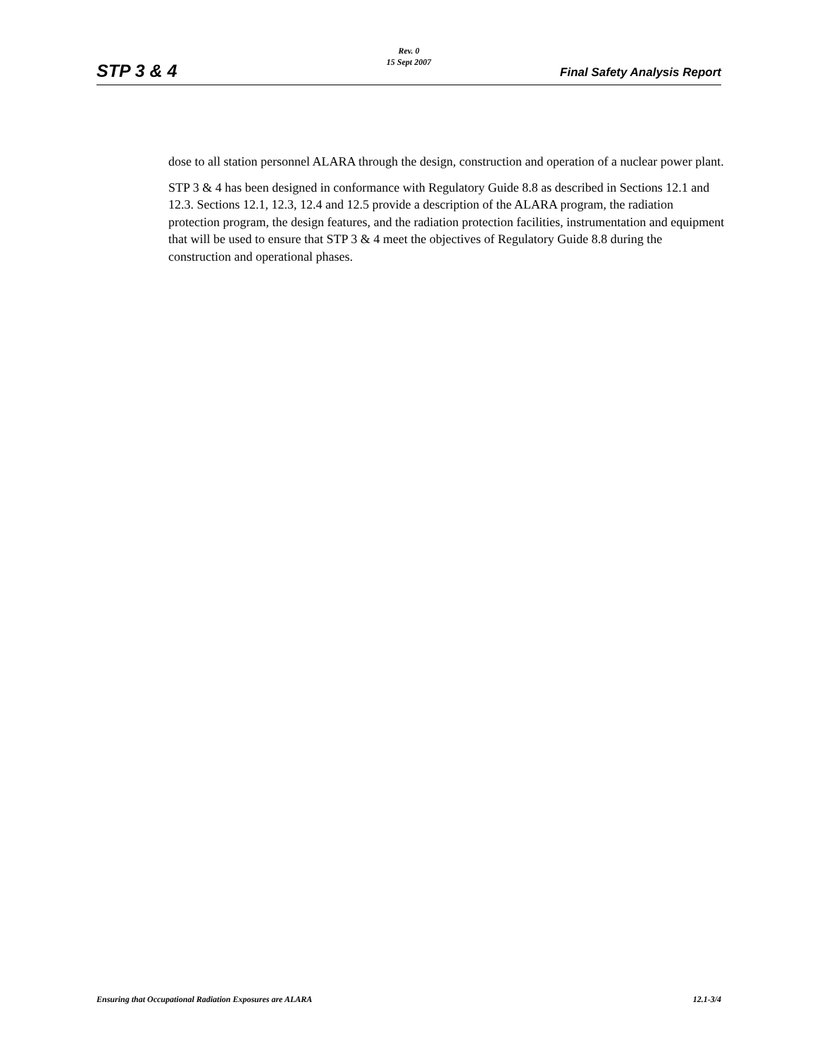Rev. 0
15 Sept 2007
STP 3 & 4 Final Safety Analysis Report
dose to all station personnel ALARA through the design, construction and operation of a nuclear power plant.
STP 3 & 4 has been designed in conformance with Regulatory Guide 8.8 as described in Sections 12.1 and 12.3. Sections 12.1, 12.3, 12.4 and 12.5 provide a description of the ALARA program, the radiation protection program, the design features, and the radiation protection facilities, instrumentation and equipment that will be used to ensure that STP 3 & 4 meet the objectives of Regulatory Guide 8.8 during the construction and operational phases.
Ensuring that Occupational Radiation Exposures are ALARA 12.1-3/4